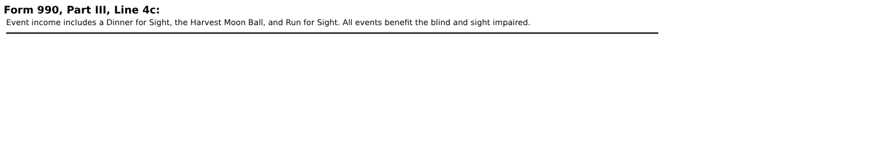Form 990, Part III, Line 4c:
Event income includes a Dinner for Sight, the Harvest Moon Ball, and Run for Sight. All events benefit the blind and sight impaired.